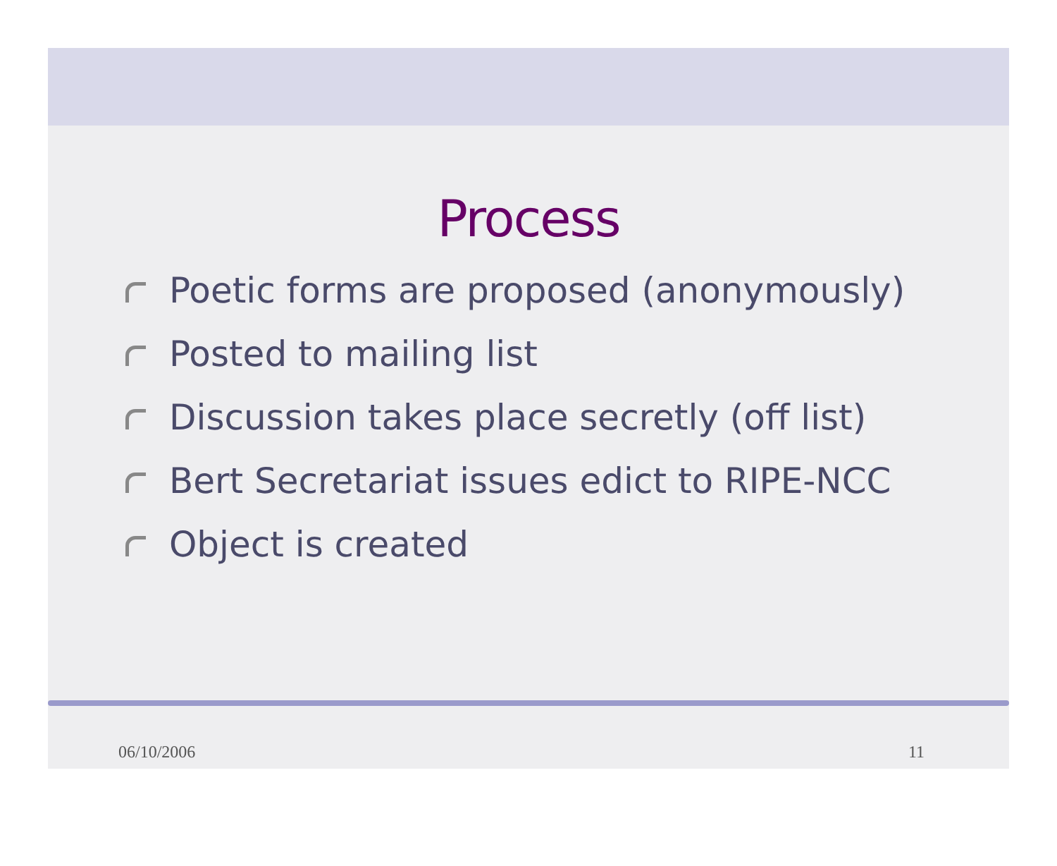Process
Poetic forms are proposed (anonymously)
Posted to mailing list
Discussion takes place secretly (off list)
Bert Secretariat issues edict to RIPE-NCC
Object is created
06/10/2006 11